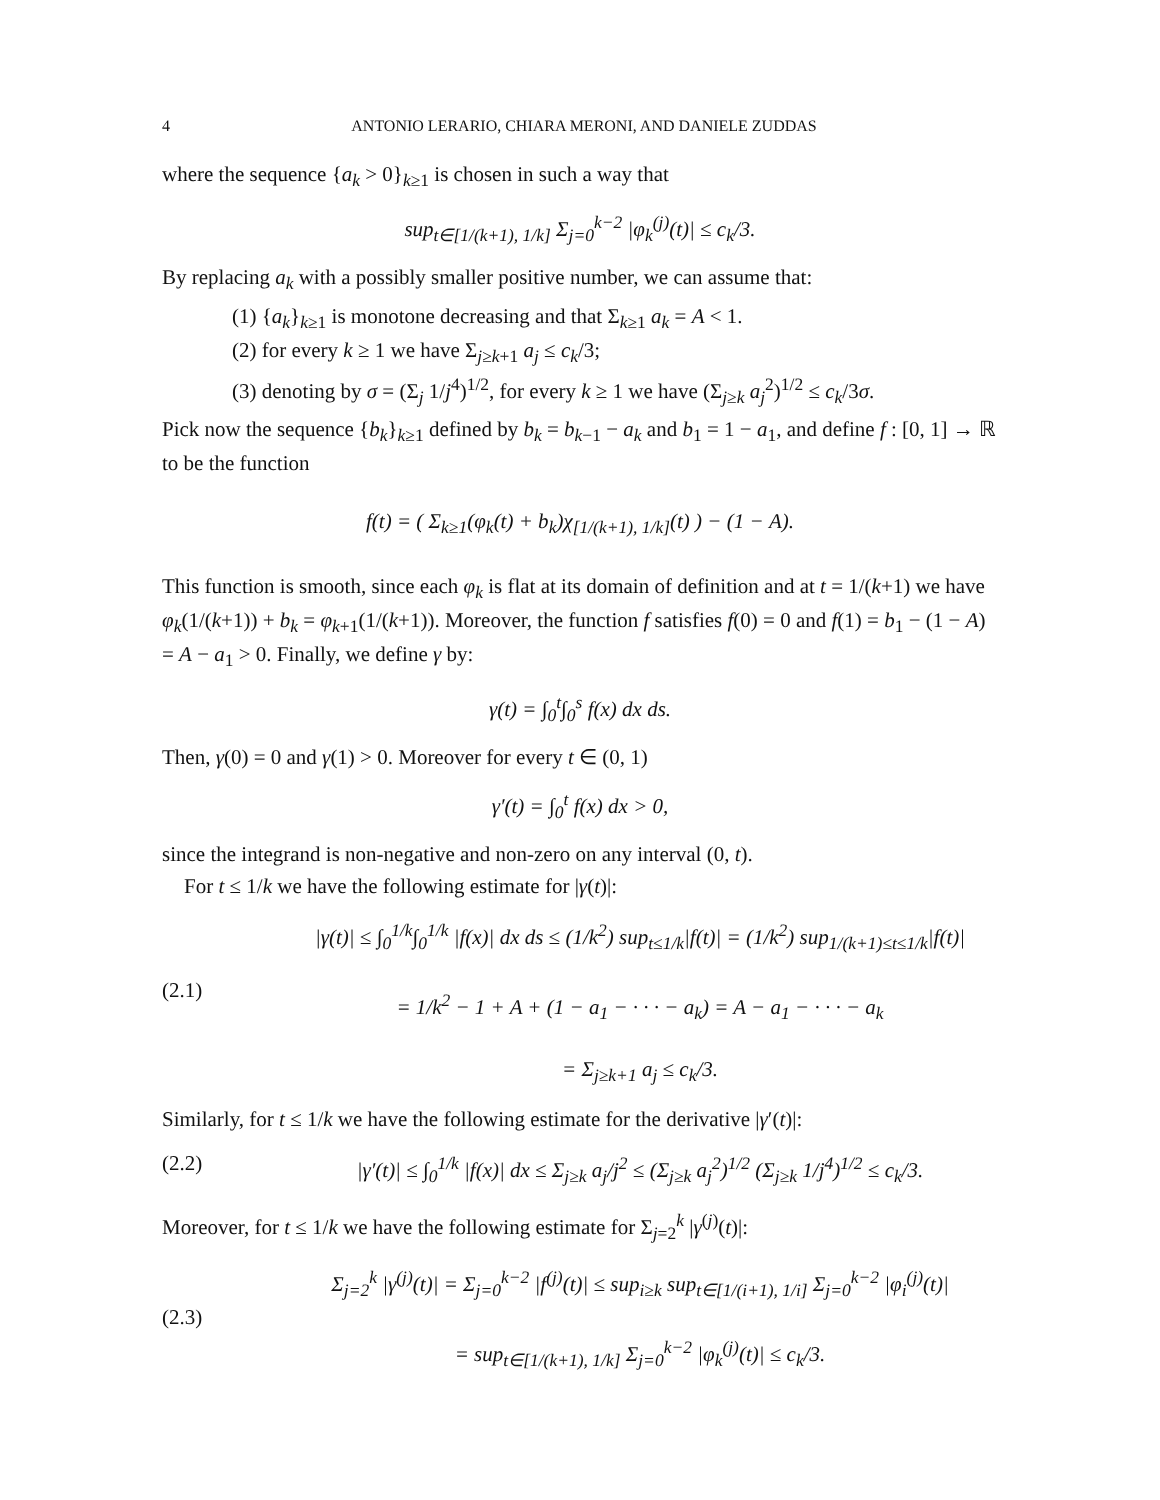4 ANTONIO LERARIO, CHIARA MERONI, AND DANIELE ZUDDAS
where the sequence {a<sub>k</sub> > 0}<sub>k≥1</sub> is chosen in such a way that
sup<sub>t∈[1/(k+1), 1/k]</sub> Σ<sub>j=0</sub><sup>k−2</sup> |φ<sub>k</sub><sup>(j)</sup>(t)| ≤ c<sub>k</sub>/3.
By replacing a<sub>k</sub> with a possibly smaller positive number, we can assume that:
(1) {a<sub>k</sub>}<sub>k≥1</sub> is monotone decreasing and that Σ<sub>k≥1</sub> a<sub>k</sub> = A < 1.
(2) for every k ≥ 1 we have Σ<sub>j≥k+1</sub> a<sub>j</sub> ≤ c<sub>k</sub>/3;
(3) denoting by σ = (Σ<sub>j</sub> 1/j<sup>4</sup>)<sup>1/2</sup>, for every k ≥ 1 we have (Σ<sub>j≥k</sub> a<sub>j</sub><sup>2</sup>)<sup>1/2</sup> ≤ c<sub>k</sub>/3σ.
Pick now the sequence {b<sub>k</sub>}<sub>k≥1</sub> defined by b<sub>k</sub> = b<sub>k−1</sub> − a<sub>k</sub> and b<sub>1</sub> = 1 − a<sub>1</sub>, and define f : [0, 1] → ℝ to be the function
f(t) = ( Σ<sub>k≥1</sub>(φ<sub>k</sub>(t) + b<sub>k</sub>)χ<sub>[1/(k+1), 1/k]</sub>(t) ) − (1 − A).
This function is smooth, since each φ<sub>k</sub> is flat at its domain of definition and at t = 1/(k+1) we have φ<sub>k</sub>(1/(k+1)) + b<sub>k</sub> = φ<sub>k+1</sub>(1/(k+1)). Moreover, the function f satisfies f(0) = 0 and f(1) = b<sub>1</sub> − (1 − A) = A − a<sub>1</sub> > 0. Finally, we define γ by:
γ(t) = ∫<sub>0</sub><sup>t</sup>∫<sub>0</sub><sup>s</sup> f(x) dx ds.
Then, γ(0) = 0 and γ(1) > 0. Moreover for every t ∈ (0, 1)
γ′(t) = ∫<sub>0</sub><sup>t</sup> f(x) dx > 0,
since the integrand is non-negative and non-zero on any interval (0, t).
For t ≤ 1/k we have the following estimate for |γ(t)|:
(2.1)
|γ(t)| ≤ ∫<sub>0</sub><sup>1/k</sup>∫<sub>0</sub><sup>1/k</sup> |f(x)| dx ds ≤ (1/k<sup>2</sup>) sup<sub>t≤1/k</sub>|f(t)| = (1/k<sup>2</sup>) sup<sub>1/(k+1)≤t≤1/k</sub>|f(t)|
= 1/k<sup>2</sup> − 1 + A + (1 − a<sub>1</sub> − · · · − a<sub>k</sub>) = A − a<sub>1</sub> − · · · − a<sub>k</sub>
= Σ<sub>j≥k+1</sub> a<sub>j</sub> ≤ c<sub>k</sub>/3.
Similarly, for t ≤ 1/k we have the following estimate for the derivative |γ′(t)|:
(2.2) |γ′(t)| ≤ ∫<sub>0</sub><sup>1/k</sup> |f(x)| dx ≤ Σ<sub>j≥k</sub> a<sub>j</sub>/j<sup>2</sup> ≤ (Σ<sub>j≥k</sub> a<sub>j</sub><sup>2</sup>)<sup>1/2</sup> (Σ<sub>j≥k</sub> 1/j<sup>4</sup>)<sup>1/2</sup> ≤ c<sub>k</sub>/3.
Moreover, for t ≤ 1/k we have the following estimate for Σ<sub>j=2</sub><sup>k</sup> |γ<sup>(j)</sup>(t)|:
(2.3)
Σ<sub>j=2</sub><sup>k</sup> |γ<sup>(j)</sup>(t)| = Σ<sub>j=0</sub><sup>k−2</sup> |f<sup>(j)</sup>(t)| ≤ sup<sub>i≥k</sub> sup<sub>t∈[1/(i+1), 1/i]</sub> Σ<sub>j=0</sub><sup>k−2</sup> |φ<sub>i</sub><sup>(j)</sup>(t)|
= sup<sub>t∈[1/(k+1), 1/k]</sub> Σ<sub>j=0</sub><sup>k−2</sup> |φ<sub>k</sub><sup>(j)</sup>(t)| ≤ c<sub>k</sub>/3.